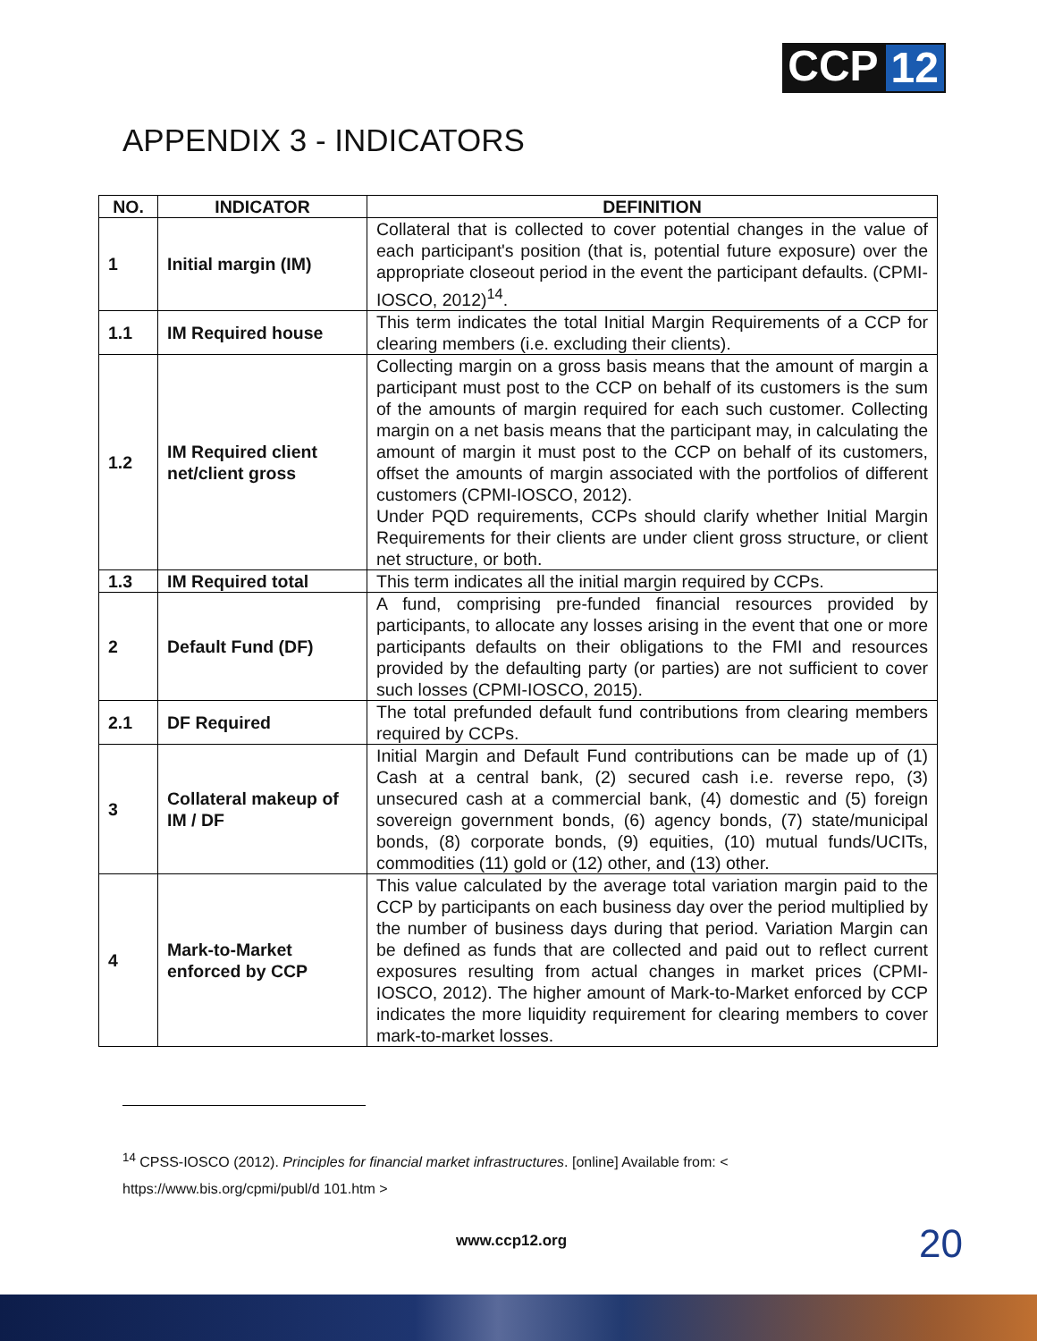CCP 12
APPENDIX 3 - INDICATORS
| NO. | INDICATOR | DEFINITION |
| --- | --- | --- |
| 1 | Initial margin (IM) | Collateral that is collected to cover potential changes in the value of each participant's position (that is, potential future exposure) over the appropriate closeout period in the event the participant defaults. (CPMI-IOSCO, 2012)<sup>14</sup>. |
| 1.1 | IM Required house | This term indicates the total Initial Margin Requirements of a CCP for clearing members (i.e. excluding their clients). |
| 1.2 | IM Required client net/client gross | Collecting margin on a gross basis means that the amount of margin a participant must post to the CCP on behalf of its customers is the sum of the amounts of margin required for each such customer. Collecting margin on a net basis means that the participant may, in calculating the amount of margin it must post to the CCP on behalf of its customers, offset the amounts of margin associated with the portfolios of different customers (CPMI-IOSCO, 2012). Under PQD requirements, CCPs should clarify whether Initial Margin Requirements for their clients are under client gross structure, or client net structure, or both. |
| 1.3 | IM Required total | This term indicates all the initial margin required by CCPs. |
| 2 | Default Fund (DF) | A fund, comprising pre-funded financial resources provided by participants, to allocate any losses arising in the event that one or more participants defaults on their obligations to the FMI and resources provided by the defaulting party (or parties) are not sufficient to cover such losses (CPMI-IOSCO, 2015). |
| 2.1 | DF Required | The total prefunded default fund contributions from clearing members required by CCPs. |
| 3 | Collateral makeup of IM / DF | Initial Margin and Default Fund contributions can be made up of (1) Cash at a central bank, (2) secured cash i.e. reverse repo, (3) unsecured cash at a commercial bank, (4) domestic and (5) foreign sovereign government bonds, (6) agency bonds, (7) state/municipal bonds, (8) corporate bonds, (9) equities, (10) mutual funds/UCITs, commodities (11) gold or (12) other, and (13) other. |
| 4 | Mark-to-Market enforced by CCP | This value calculated by the average total variation margin paid to the CCP by participants on each business day over the period multiplied by the number of business days during that period. Variation Margin can be defined as funds that are collected and paid out to reflect current exposures resulting from actual changes in market prices (CPMI-IOSCO, 2012). The higher amount of Mark-to-Market enforced by CCP indicates the more liquidity requirement for clearing members to cover mark-to-market losses. |
<sup>14</sup> CPSS-IOSCO (2012). Principles for financial market infrastructures. [online] Available from: <
https://www.bis.org/cpmi/publ/d 101.htm >
www.ccp12.org 20